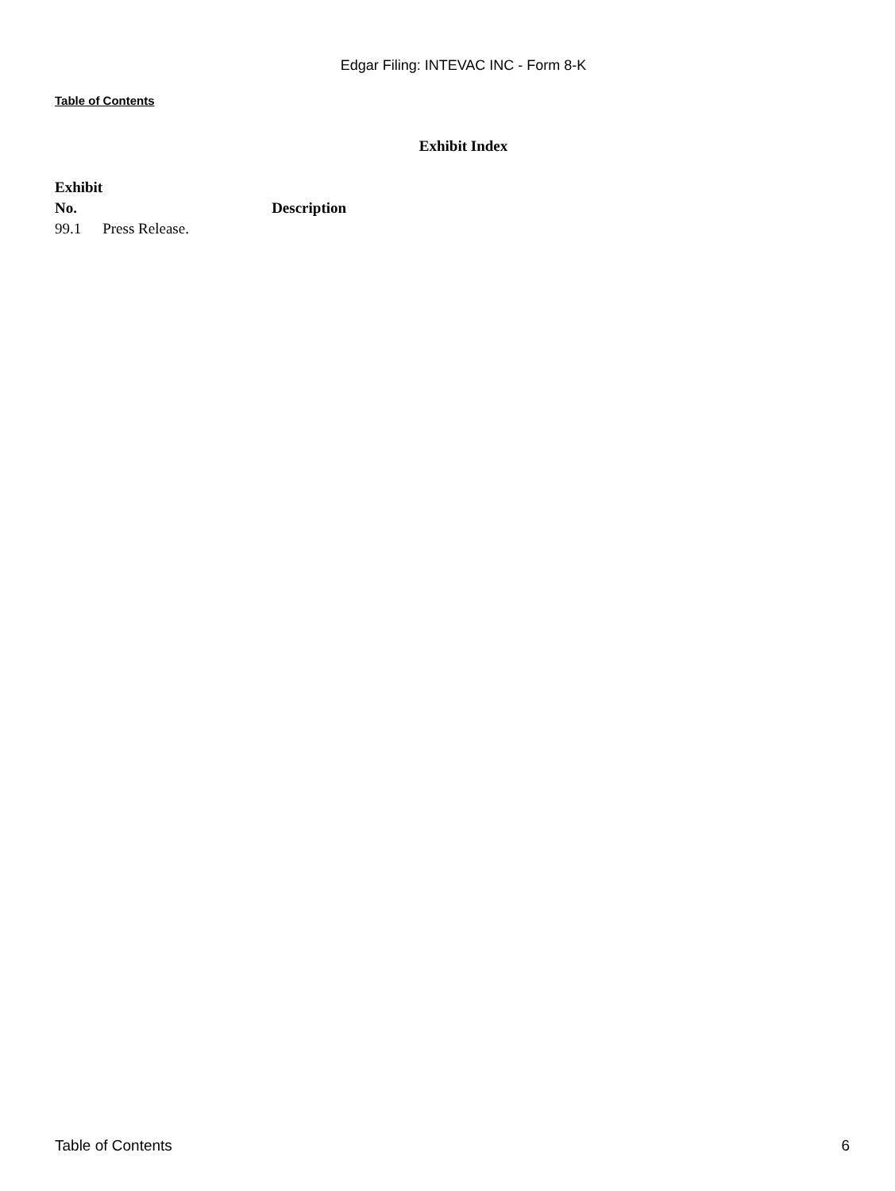Edgar Filing: INTEVAC INC - Form 8-K
Table of Contents
Exhibit Index
| Exhibit No. | Description |
| --- | --- |
| 99.1 | Press Release. |
Table of Contents 6